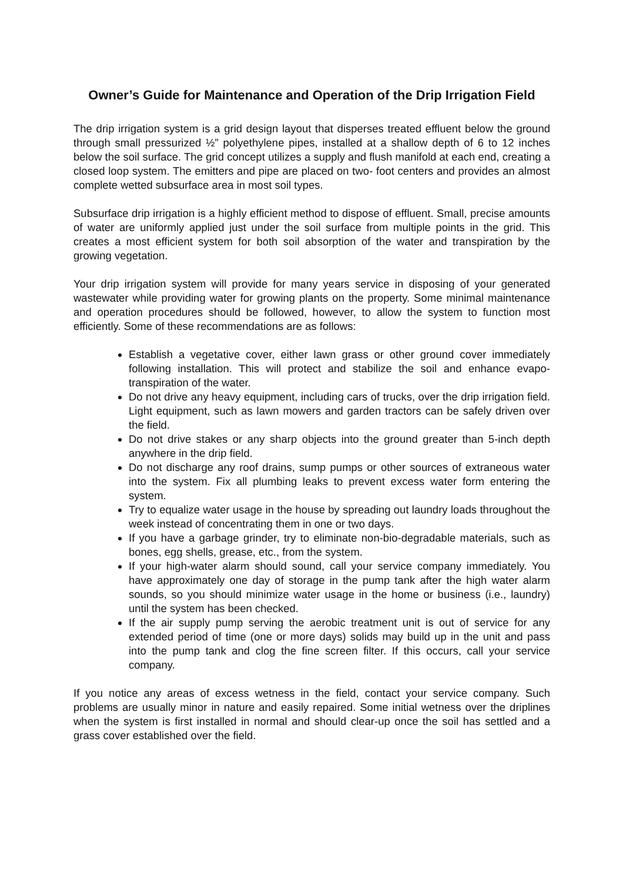Owner’s Guide for Maintenance and Operation of the Drip Irrigation Field
The drip irrigation system is a grid design layout that disperses treated effluent below the ground through small pressurized ½” polyethylene pipes, installed at a shallow depth of 6 to 12 inches below the soil surface. The grid concept utilizes a supply and flush manifold at each end, creating a closed loop system. The emitters and pipe are placed on two- foot centers and provides an almost complete wetted subsurface area in most soil types.
Subsurface drip irrigation is a highly efficient method to dispose of effluent. Small, precise amounts of water are uniformly applied just under the soil surface from multiple points in the grid. This creates a most efficient system for both soil absorption of the water and transpiration by the growing vegetation.
Your drip irrigation system will provide for many years service in disposing of your generated wastewater while providing water for growing plants on the property. Some minimal maintenance and operation procedures should be followed, however, to allow the system to function most efficiently. Some of these recommendations are as follows:
Establish a vegetative cover, either lawn grass or other ground cover immediately following installation. This will protect and stabilize the soil and enhance evapo-transpiration of the water.
Do not drive any heavy equipment, including cars of trucks, over the drip irrigation field. Light equipment, such as lawn mowers and garden tractors can be safely driven over the field.
Do not drive stakes or any sharp objects into the ground greater than 5-inch depth anywhere in the drip field.
Do not discharge any roof drains, sump pumps or other sources of extraneous water into the system. Fix all plumbing leaks to prevent excess water form entering the system.
Try to equalize water usage in the house by spreading out laundry loads throughout the week instead of concentrating them in one or two days.
If you have a garbage grinder, try to eliminate non-bio-degradable materials, such as bones, egg shells, grease, etc., from the system.
If your high-water alarm should sound, call your service company immediately. You have approximately one day of storage in the pump tank after the high water alarm sounds, so you should minimize water usage in the home or business (i.e., laundry) until the system has been checked.
If the air supply pump serving the aerobic treatment unit is out of service for any extended period of time (one or more days) solids may build up in the unit and pass into the pump tank and clog the fine screen filter. If this occurs, call your service company.
If you notice any areas of excess wetness in the field, contact your service company. Such problems are usually minor in nature and easily repaired. Some initial wetness over the driplines when the system is first installed in normal and should clear-up once the soil has settled and a grass cover established over the field.